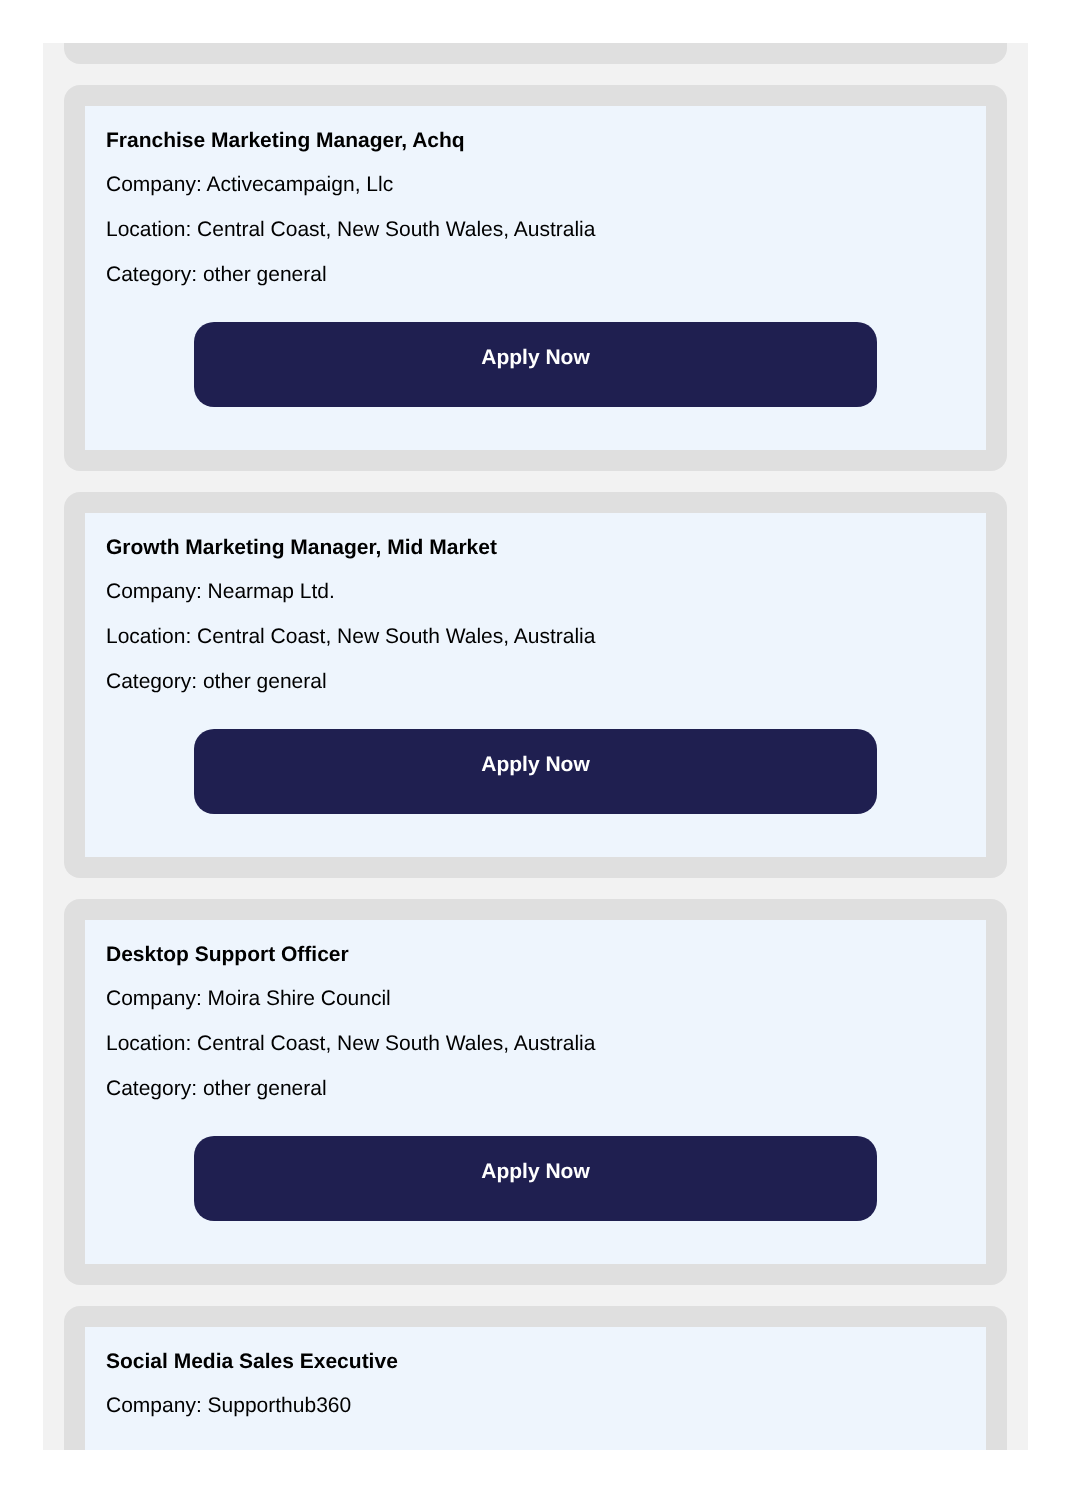Franchise Marketing Manager, Achq
Company: Activecampaign, Llc
Location: Central Coast, New South Wales, Australia
Category: other general
Apply Now
Growth Marketing Manager, Mid Market
Company: Nearmap Ltd.
Location: Central Coast, New South Wales, Australia
Category: other general
Apply Now
Desktop Support Officer
Company: Moira Shire Council
Location: Central Coast, New South Wales, Australia
Category: other general
Apply Now
Social Media Sales Executive
Company: Supporthub360